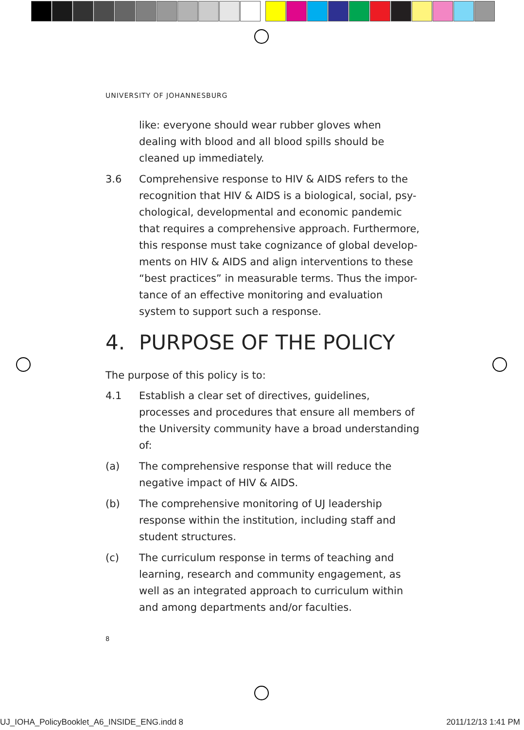UNIVERSITY OF JOHANNESBURG
like: everyone should wear rubber gloves when dealing with blood and all blood spills should be cleaned up immediately.
3.6 Comprehensive response to HIV & AIDS refers to the recognition that HIV & AIDS is a biological, social, psy-chological, developmental and economic pandemic that requires a comprehensive approach. Furthermore, this response must take cognizance of global develop-ments on HIV & AIDS and align interventions to these “best practices” in measurable terms. Thus the impor-tance of an effective monitoring and evaluation system to support such a response.
4. PURPOSE OF THE POLICY
The purpose of this policy is to:
4.1 Establish a clear set of directives, guidelines, processes and procedures that ensure all members of the University community have a broad understanding of:
(a) The comprehensive response that will reduce the negative impact of HIV & AIDS.
(b) The comprehensive monitoring of UJ leadership response within the institution, including staff and student structures.
(c) The curriculum response in terms of teaching and learning, research and community engagement, as well as an integrated approach to curriculum within and among departments and/or faculties.
8
UJ_IOHA_PolicyBooklet_A6_INSIDE_ENG.indd 8
2011/12/13 1:41 PM